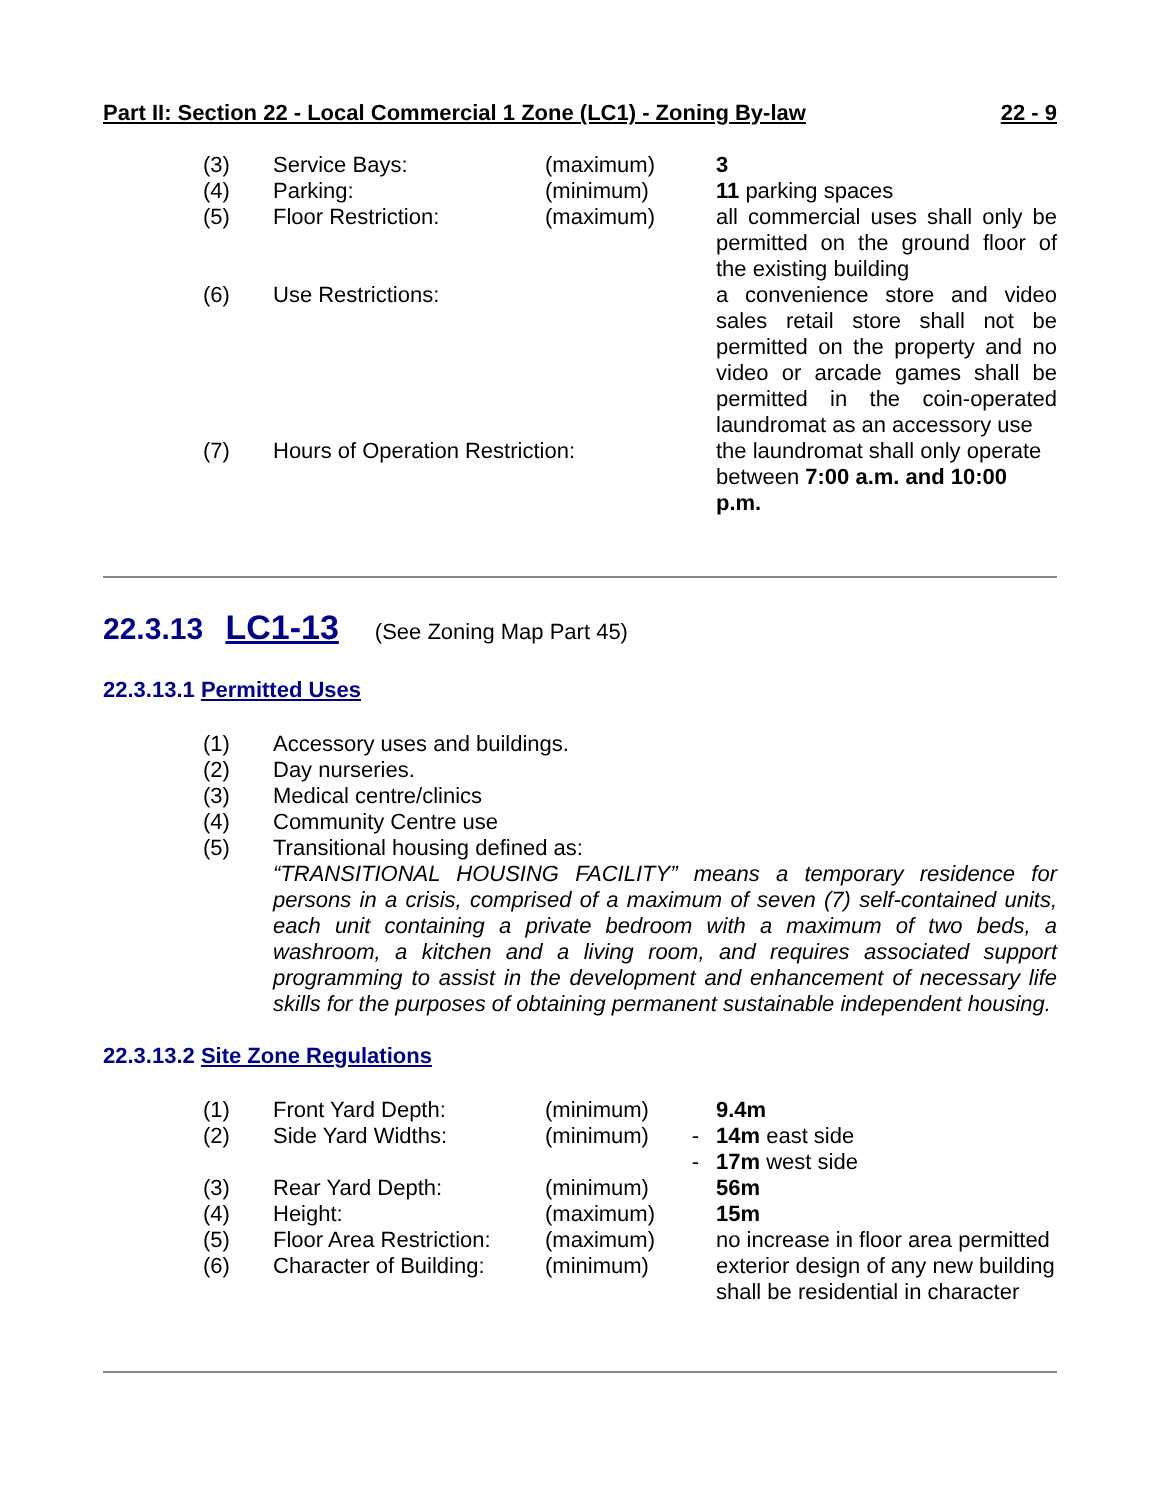Part II: Section 22 - Local Commercial 1 Zone (LC1) - Zoning By-law 22 - 9
| (3) | Service Bays: | (maximum) | | 3 |
| (4) | Parking: | (minimum) | | 11 parking spaces |
| (5) | Floor Restriction: | (maximum) | | all commercial uses shall only be permitted on the ground floor of the existing building |
| (6) | Use Restrictions: | | | a convenience store and video sales retail store shall not be permitted on the property and no video or arcade games shall be permitted in the coin-operated laundromat as an accessory use |
| (7) | Hours of Operation Restriction: | | | the laundromat shall only operate between 7:00 a.m. and 10:00 p.m. |
22.3.13 LC1-13 (See Zoning Map Part 45)
22.3.13.1 Permitted Uses
| (1) | Accessory uses and buildings. |
| (2) | Day nurseries. |
| (3) | Medical centre/clinics |
| (4) | Community Centre use |
| (5) | Transitional housing defined as: “TRANSITIONAL HOUSING FACILITY” means a temporary residence for persons in a crisis, comprised of a maximum of seven (7) self-contained units, each unit containing a private bedroom with a maximum of two beds, a washroom, a kitchen and a living room, and requires associated support programming to assist in the development and enhancement of necessary life skills for the purposes of obtaining permanent sustainable independent housing. |
22.3.13.2 Site Zone Regulations
| (1) | Front Yard Depth: | (minimum) | | 9.4m |
| (2) | Side Yard Widths: | (minimum) | - | 14m east side |
| | | | - | 17m west side |
| (3) | Rear Yard Depth: | (minimum) | | 56m |
| (4) | Height: | (maximum) | | 15m |
| (5) | Floor Area Restriction: | (maximum) | | no increase in floor area permitted |
| (6) | Character of Building: | (minimum) | | exterior design of any new building shall be residential in character |